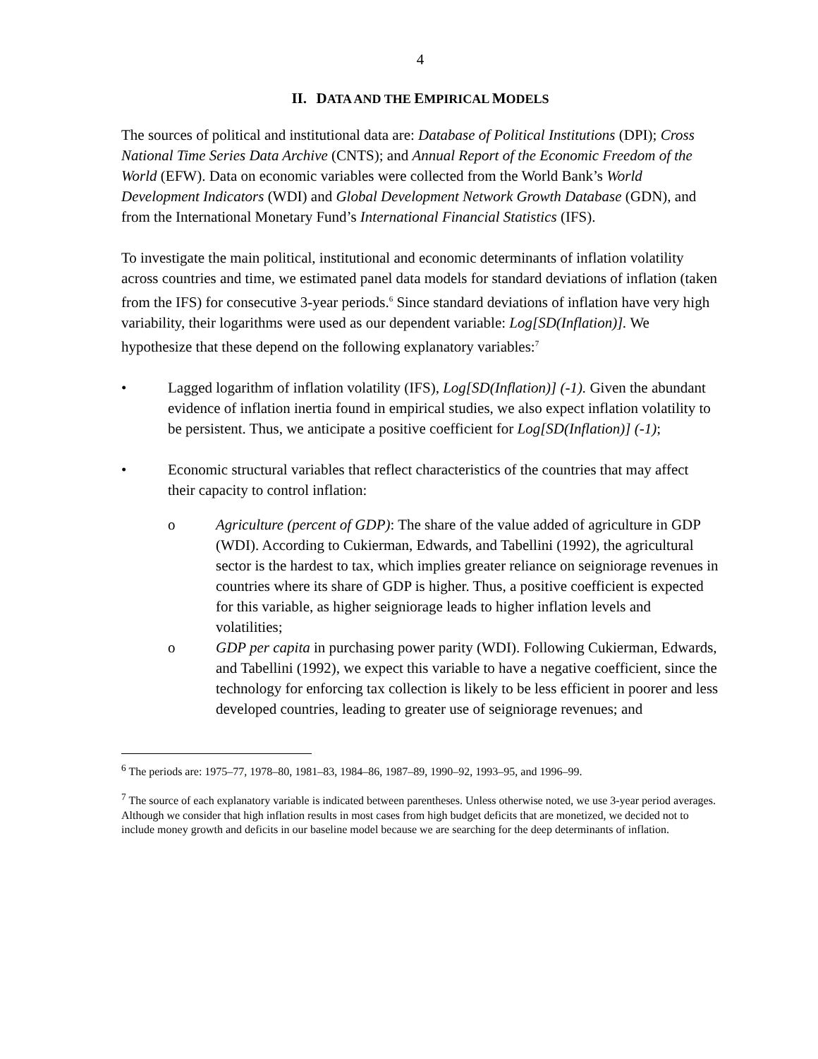4
II. DATA AND THE EMPIRICAL MODELS
The sources of political and institutional data are: Database of Political Institutions (DPI); Cross National Time Series Data Archive (CNTS); and Annual Report of the Economic Freedom of the World (EFW). Data on economic variables were collected from the World Bank’s World Development Indicators (WDI) and Global Development Network Growth Database (GDN), and from the International Monetary Fund’s International Financial Statistics (IFS).
To investigate the main political, institutional and economic determinants of inflation volatility across countries and time, we estimated panel data models for standard deviations of inflation (taken from the IFS) for consecutive 3-year periods.<sup>6</sup> Since standard deviations of inflation have very high variability, their logarithms were used as our dependent variable: Log[SD(Inflation)]. We hypothesize that these depend on the following explanatory variables:<sup>7</sup>
• Lagged logarithm of inflation volatility (IFS), Log[SD(Inflation)] (-1). Given the abundant evidence of inflation inertia found in empirical studies, we also expect inflation volatility to be persistent. Thus, we anticipate a positive coefficient for Log[SD(Inflation)] (-1);
• Economic structural variables that reflect characteristics of the countries that may affect their capacity to control inflation:
o Agriculture (percent of GDP): The share of the value added of agriculture in GDP (WDI). According to Cukierman, Edwards, and Tabellini (1992), the agricultural sector is the hardest to tax, which implies greater reliance on seigniorage revenues in countries where its share of GDP is higher. Thus, a positive coefficient is expected for this variable, as higher seigniorage leads to higher inflation levels and volatilities;
o GDP per capita in purchasing power parity (WDI). Following Cukierman, Edwards, and Tabellini (1992), we expect this variable to have a negative coefficient, since the technology for enforcing tax collection is likely to be less efficient in poorer and less developed countries, leading to greater use of seigniorage revenues; and
<sup>6</sup> The periods are: 1975–77, 1978–80, 1981–83, 1984–86, 1987–89, 1990–92, 1993–95, and 1996–99.
<sup>7</sup> The source of each explanatory variable is indicated between parentheses. Unless otherwise noted, we use 3-year period averages. Although we consider that high inflation results in most cases from high budget deficits that are monetized, we decided not to include money growth and deficits in our baseline model because we are searching for the deep determinants of inflation.